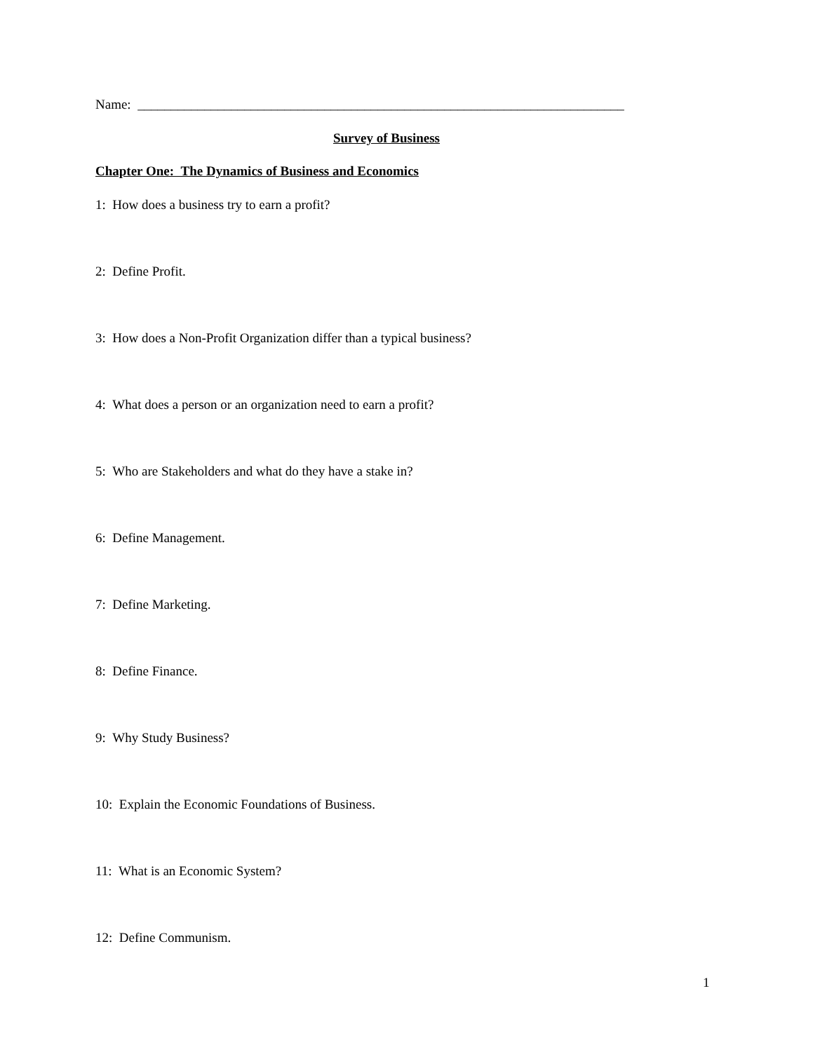Name: _________________________________________________________________________
Survey of Business
Chapter One: The Dynamics of Business and Economics
1: How does a business try to earn a profit?
2: Define Profit.
3: How does a Non-Profit Organization differ than a typical business?
4: What does a person or an organization need to earn a profit?
5: Who are Stakeholders and what do they have a stake in?
6: Define Management.
7: Define Marketing.
8: Define Finance.
9: Why Study Business?
10: Explain the Economic Foundations of Business.
11: What is an Economic System?
12: Define Communism.
1